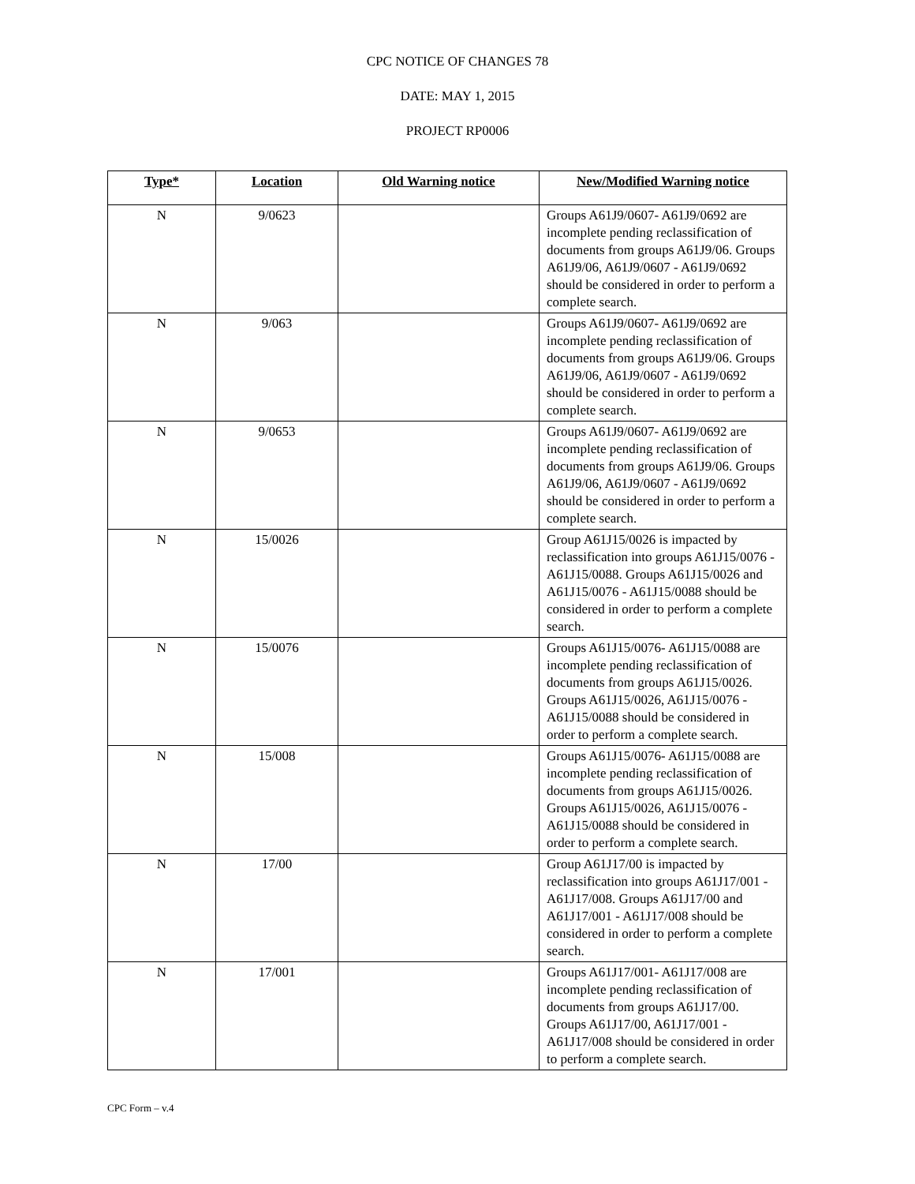CPC NOTICE OF CHANGES 78
DATE: MAY 1, 2015
PROJECT RP0006
| Type* | Location | Old Warning notice | New/Modified Warning notice |
| --- | --- | --- | --- |
| N | 9/0623 | | Groups A61J9/0607- A61J9/0692 are incomplete pending reclassification of documents from groups A61J9/06. Groups A61J9/06, A61J9/0607 - A61J9/0692 should be considered in order to perform a complete search. |
| N | 9/063 | | Groups A61J9/0607- A61J9/0692 are incomplete pending reclassification of documents from groups A61J9/06. Groups A61J9/06, A61J9/0607 - A61J9/0692 should be considered in order to perform a complete search. |
| N | 9/0653 | | Groups A61J9/0607- A61J9/0692 are incomplete pending reclassification of documents from groups A61J9/06. Groups A61J9/06, A61J9/0607 - A61J9/0692 should be considered in order to perform a complete search. |
| N | 15/0026 | | Group A61J15/0026 is impacted by reclassification into groups A61J15/0076 - A61J15/0088. Groups A61J15/0026 and A61J15/0076 - A61J15/0088 should be considered in order to perform a complete search. |
| N | 15/0076 | | Groups A61J15/0076- A61J15/0088 are incomplete pending reclassification of documents from groups A61J15/0026. Groups A61J15/0026, A61J15/0076 - A61J15/0088 should be considered in order to perform a complete search. |
| N | 15/008 | | Groups A61J15/0076- A61J15/0088 are incomplete pending reclassification of documents from groups A61J15/0026. Groups A61J15/0026, A61J15/0076 - A61J15/0088 should be considered in order to perform a complete search. |
| N | 17/00 | | Group A61J17/00 is impacted by reclassification into groups A61J17/001 - A61J17/008. Groups A61J17/00 and A61J17/001 - A61J17/008 should be considered in order to perform a complete search. |
| N | 17/001 | | Groups A61J17/001- A61J17/008 are incomplete pending reclassification of documents from groups A61J17/00. Groups A61J17/00, A61J17/001 - A61J17/008 should be considered in order to perform a complete search. |
CPC Form – v.4